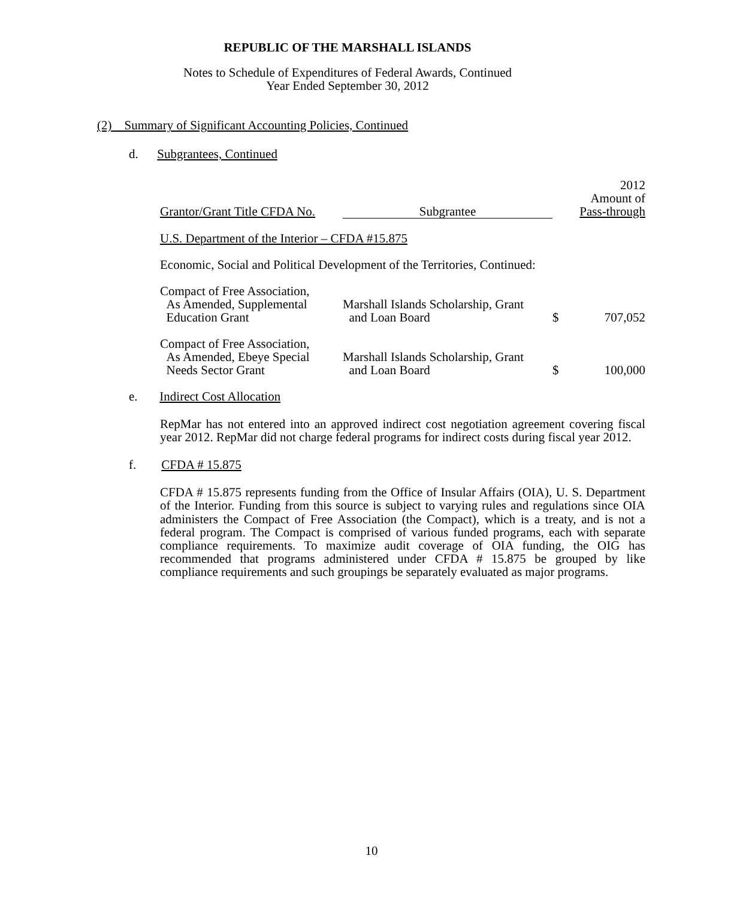REPUBLIC OF THE MARSHALL ISLANDS
Notes to Schedule of Expenditures of Federal Awards, Continued
Year Ended September 30, 2012
(2) Summary of Significant Accounting Policies, Continued
d. Subgrantees, Continued
| Grantor/Grant Title CFDA No. | Subgrantee | | 2012 Amount of Pass-through |
| --- | --- | --- | --- |
| U.S. Department of the Interior – CFDA #15.875 | | | |
| Economic, Social and Political Development of the Territories, Continued: | | | |
| Compact of Free Association, As Amended, Supplemental Education Grant | Marshall Islands Scholarship, Grant and Loan Board | $ | 707,052 |
| Compact of Free Association, As Amended, Ebeye Special Needs Sector Grant | Marshall Islands Scholarship, Grant and Loan Board | $ | 100,000 |
e. Indirect Cost Allocation
RepMar has not entered into an approved indirect cost negotiation agreement covering fiscal year 2012. RepMar did not charge federal programs for indirect costs during fiscal year 2012.
f. CFDA # 15.875
CFDA # 15.875 represents funding from the Office of Insular Affairs (OIA), U. S. Department of the Interior. Funding from this source is subject to varying rules and regulations since OIA administers the Compact of Free Association (the Compact), which is a treaty, and is not a federal program. The Compact is comprised of various funded programs, each with separate compliance requirements. To maximize audit coverage of OIA funding, the OIG has recommended that programs administered under CFDA # 15.875 be grouped by like compliance requirements and such groupings be separately evaluated as major programs.
10